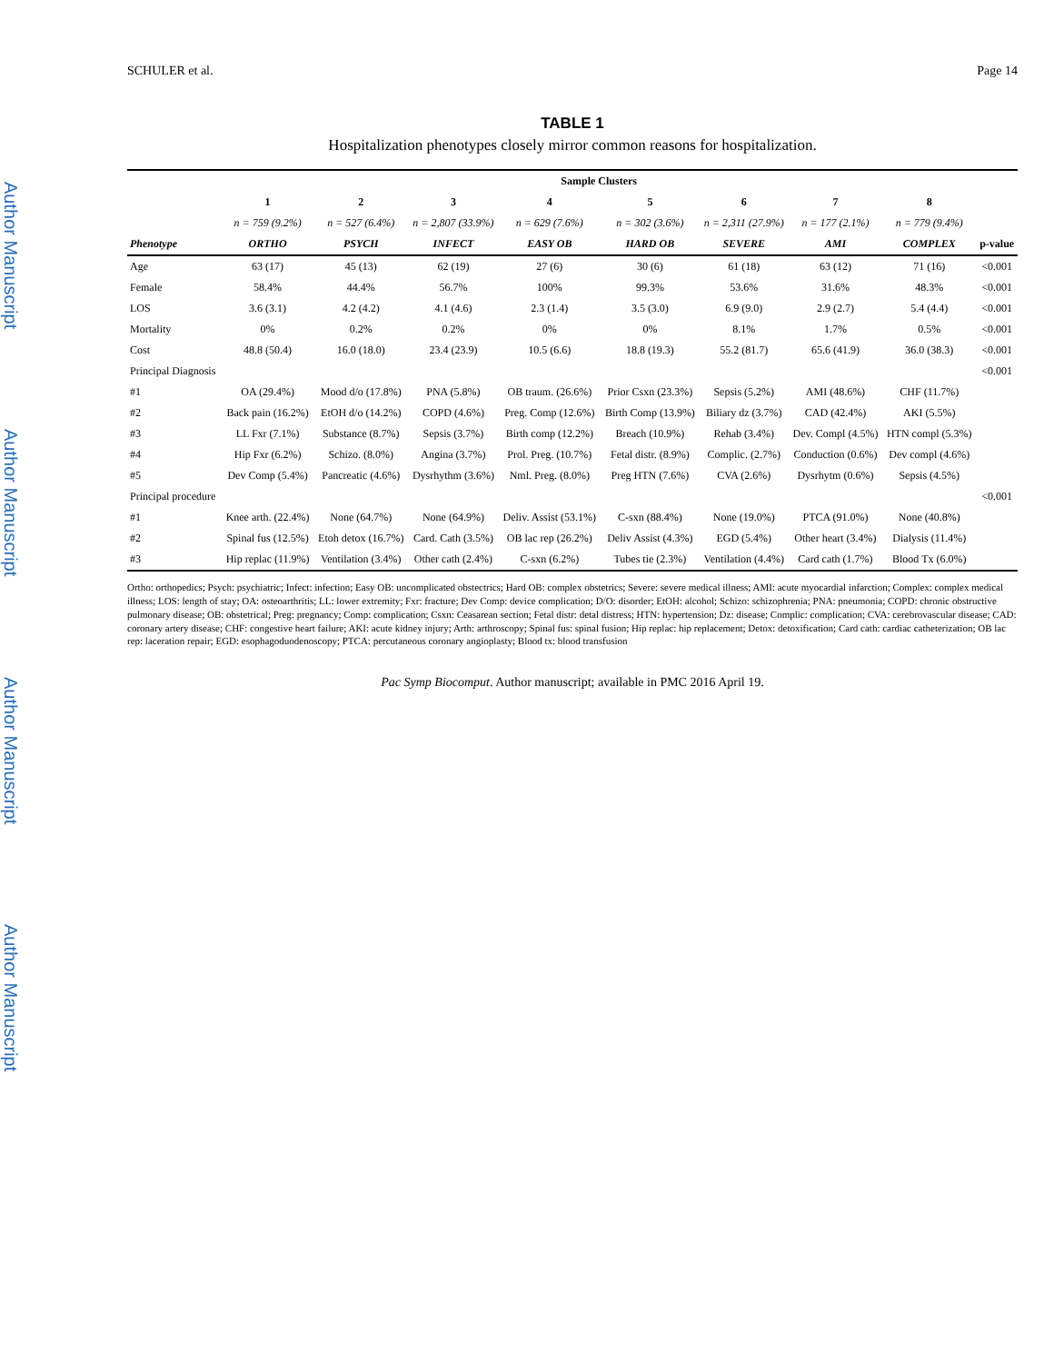Author Manuscript
Author Manuscript
Author Manuscript
Author Manuscript
SCHULER et al. Page 14
TABLE 1
Hospitalization phenotypes closely mirror common reasons for hospitalization.
| | Sample Clusters | | | | | | | | |
| --- | --- | --- | --- | --- | --- | --- | --- | --- | --- |
| | 1 | 2 | 3 | 4 | 5 | 6 | 7 | 8 | |
| | n = 759 (9.2%) | n = 527 (6.4%) | n = 2,807 (33.9%) | n = 629 (7.6%) | n = 302 (3.6%) | n = 2,311 (27.9%) | n = 177 (2.1%) | n = 779 (9.4%) | |
| Phenotype | ORTHO | PSYCH | INFECT | EASY OB | HARD OB | SEVERE | AMI | COMPLEX | p-value |
| Age | 63 (17) | 45 (13) | 62 (19) | 27 (6) | 30 (6) | 61 (18) | 63 (12) | 71 (16) | <0.001 |
| Female | 58.4% | 44.4% | 56.7% | 100% | 99.3% | 53.6% | 31.6% | 48.3% | <0.001 |
| LOS | 3.6 (3.1) | 4.2 (4.2) | 4.1 (4.6) | 2.3 (1.4) | 3.5 (3.0) | 6.9 (9.0) | 2.9 (2.7) | 5.4 (4.4) | <0.001 |
| Mortality | 0% | 0.2% | 0.2% | 0% | 0% | 8.1% | 1.7% | 0.5% | <0.001 |
| Cost | 48.8 (50.4) | 16.0 (18.0) | 23.4 (23.9) | 10.5 (6.6) | 18.8 (19.3) | 55.2 (81.7) | 65.6 (41.9) | 36.0 (38.3) | <0.001 |
| Principal Diagnosis | | | | | | | | | <0.001 |
| #1 | OA (29.4%) | Mood d/o (17.8%) | PNA (5.8%) | OB traum. (26.6%) | Prior Csxn (23.3%) | Sepsis (5.2%) | AMI (48.6%) | CHF (11.7%) | |
| #2 | Back pain (16.2%) | EtOH d/o (14.2%) | COPD (4.6%) | Preg. Comp (12.6%) | Birth Comp (13.9%) | Biliary dz (3.7%) | CAD (42.4%) | AKI (5.5%) | |
| #3 | LL Fxr (7.1%) | Substance (8.7%) | Sepsis (3.7%) | Birth comp (12.2%) | Breach (10.9%) | Rehab (3.4%) | Dev. Compl (4.5%) | HTN compl (5.3%) | |
| #4 | Hip Fxr (6.2%) | Schizo. (8.0%) | Angina (3.7%) | Prol. Preg. (10.7%) | Fetal distr. (8.9%) | Complic. (2.7%) | Conduction (0.6%) | Dev compl (4.6%) | |
| #5 | Dev Comp (5.4%) | Pancreatic (4.6%) | Dysrhythm (3.6%) | Nml. Preg. (8.0%) | Preg HTN (7.6%) | CVA (2.6%) | Dysrhytm (0.6%) | Sepsis (4.5%) | |
| Principal procedure | | | | | | | | | <0.001 |
| #1 | Knee arth. (22.4%) | None (64.7%) | None (64.9%) | Deliv. Assist (53.1%) | C-sxn (88.4%) | None (19.0%) | PTCA (91.0%) | None (40.8%) | |
| #2 | Spinal fus (12.5%) | Etoh detox (16.7%) | Card. Cath (3.5%) | OB lac rep (26.2%) | Deliv Assist (4.3%) | EGD (5.4%) | Other heart (3.4%) | Dialysis (11.4%) | |
| #3 | Hip replac (11.9%) | Ventilation (3.4%) | Other cath (2.4%) | C-sxn (6.2%) | Tubes tie (2.3%) | Ventilation (4.4%) | Card cath (1.7%) | Blood Tx (6.0%) | |
Ortho: orthopedics; Psych: psychiatric; Infect: infection; Easy OB: uncomplicated obstectrics; Hard OB: complex obstetrics; Severe: severe medical illness; AMI: acute myocardial infarction; Complex: complex medical illness; LOS: length of stay; OA: osteoarthritis; LL: lower extremity; Fxr: fracture; Dev Comp: device complication; D/O: disorder; EtOH: alcohol; Schizo: schizophrenia; PNA: pneumonia; COPD: chronic obstructive pulmonary disease; OB: obstetrical; Preg: pregnancy; Comp: complication; Csxn: Ceasarean section; Fetal distr: detal distress; HTN: hypertension; Dz: disease; Complic: complication; CVA: cerebrovascular disease; CAD: coronary artery disease; CHF: congestive heart failure; AKI: acute kidney injury; Arth: arthroscopy; Spinal fus: spinal fusion; Hip replac: hip replacement; Detox: detoxification; Card cath: cardiac catheterization; OB lac rep: laceration repair; EGD: esophagoduodenoscopy; PTCA: percutaneous coronary angioplasty; Blood tx: blood transfusion
Pac Symp Biocomput. Author manuscript; available in PMC 2016 April 19.